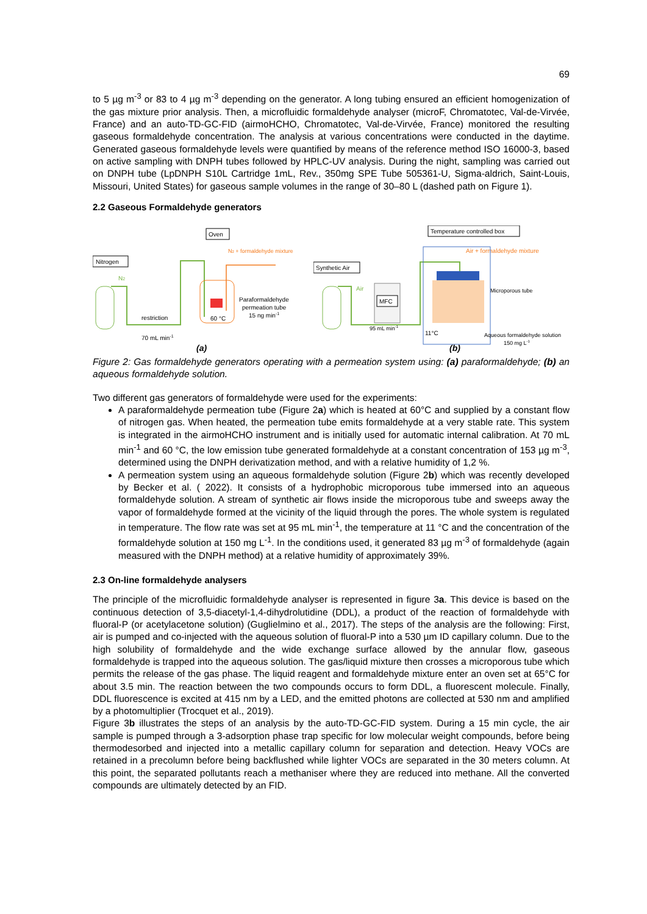69
to 5 µg m<sup>-3</sup> or 83 to 4 µg m<sup>-3</sup> depending on the generator. A long tubing ensured an efficient homogenization of the gas mixture prior analysis. Then, a microfluidic formaldehyde analyser (microF, Chromatotec, Val-de-Virvée, France) and an auto-TD-GC-FID (airmoHCHO, Chromatotec, Val-de-Virvée, France) monitored the resulting gaseous formaldehyde concentration. The analysis at various concentrations were conducted in the daytime. Generated gaseous formaldehyde levels were quantified by means of the reference method ISO 16000-3, based on active sampling with DNPH tubes followed by HPLC-UV analysis. During the night, sampling was carried out on DNPH tube (LpDNPH S10L Cartridge 1mL, Rev., 350mg SPE Tube 505361-U, Sigma-aldrich, Saint-Louis, Missouri, United States) for gaseous sample volumes in the range of 30–80 L (dashed path on Figure 1).
2.2 Gaseous Formaldehyde generators
Nitrogen
N2
Oven
N2 + formaldehyde mixture
restriction
70 mL min-1
60 °C
Paraformaldehyde
permeation tube
15 ng min-1
(a)
Temperature controlled box
Air + formaldehyde mixture
Synthetic Air
Air
MFC
95 mL min-1
Microporous tube
11°C
Aqueous formaldehyde solution
150 mg L-1
(b)
Figure 2: Gas formaldehyde generators operating with a permeation system using: (a) paraformaldehyde; (b) an aqueous formaldehyde solution.
Two different gas generators of formaldehyde were used for the experiments:
A paraformaldehyde permeation tube (Figure 2a) which is heated at 60°C and supplied by a constant flow of nitrogen gas. When heated, the permeation tube emits formaldehyde at a very stable rate. This system is integrated in the airmoHCHO instrument and is initially used for automatic internal calibration. At 70 mL min<sup>-1</sup> and 60 °C, the low emission tube generated formaldehyde at a constant concentration of 153 µg m<sup>-3</sup>, determined using the DNPH derivatization method, and with a relative humidity of 1,2 %.
A permeation system using an aqueous formaldehyde solution (Figure 2b) which was recently developed by Becker et al. ( 2022). It consists of a hydrophobic microporous tube immersed into an aqueous formaldehyde solution. A stream of synthetic air flows inside the microporous tube and sweeps away the vapor of formaldehyde formed at the vicinity of the liquid through the pores. The whole system is regulated in temperature. The flow rate was set at 95 mL min<sup>-1</sup>, the temperature at 11 °C and the concentration of the formaldehyde solution at 150 mg L<sup>-1</sup>. In the conditions used, it generated 83 µg m<sup>-3</sup> of formaldehyde (again measured with the DNPH method) at a relative humidity of approximately 39%.
2.3 On-line formaldehyde analysers
The principle of the microfluidic formaldehyde analyser is represented in figure 3a. This device is based on the continuous detection of 3,5-diacetyl-1,4-dihydrolutidine (DDL), a product of the reaction of formaldehyde with fluoral-P (or acetylacetone solution) (Guglielmino et al., 2017). The steps of the analysis are the following: First, air is pumped and co-injected with the aqueous solution of fluoral-P into a 530 µm ID capillary column. Due to the high solubility of formaldehyde and the wide exchange surface allowed by the annular flow, gaseous formaldehyde is trapped into the aqueous solution. The gas/liquid mixture then crosses a microporous tube which permits the release of the gas phase. The liquid reagent and formaldehyde mixture enter an oven set at 65°C for about 3.5 min. The reaction between the two compounds occurs to form DDL, a fluorescent molecule. Finally, DDL fluorescence is excited at 415 nm by a LED, and the emitted photons are collected at 530 nm and amplified by a photomultiplier (Trocquet et al., 2019).
Figure 3b illustrates the steps of an analysis by the auto-TD-GC-FID system. During a 15 min cycle, the air sample is pumped through a 3-adsorption phase trap specific for low molecular weight compounds, before being thermodesorbed and injected into a metallic capillary column for separation and detection. Heavy VOCs are retained in a precolumn before being backflushed while lighter VOCs are separated in the 30 meters column. At this point, the separated pollutants reach a methaniser where they are reduced into methane. All the converted compounds are ultimately detected by an FID.